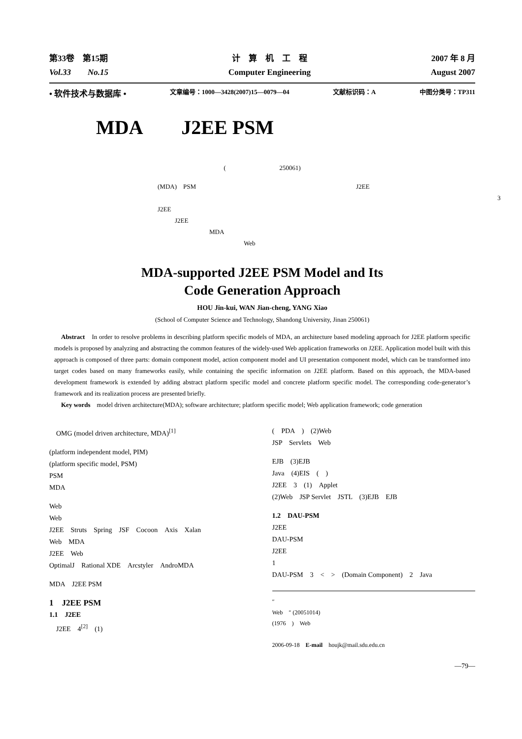第33卷　第15期
Vol.33　　No.15
计　算　机　工　程
Computer Engineering
2007 年 8 月
August 2007
• 软件技术与数据库 • 文章编号：1000—3428(2007)15—0079—04 文献标识码：A 中图分类号：TP311
MDA　　J2EE PSM
(250061)
(MDA)　PSM　　　　　　　　　　　　　　　　　　　　　　　　　J2EE
3　　　J2EE
J2EE
MDA
Web
MDA-supported J2EE PSM Model and Its
Code Generation Approach
HOU Jin-kui, WAN Jian-cheng, YANG Xiao
(School of Computer Science and Technology, Shandong University, Jinan 250061)
Abstract　In order to resolve problems in describing platform specific models of MDA, an architecture based modeling approach for J2EE platform specific models is proposed by analyzing and abstracting the common features of the widely-used Web application frameworks on J2EE. Application model built with this approach is composed of three parts: domain component model, action component model and UI presentation component model, which can be transformed into target codes based on many frameworks easily, while containing the specific information on J2EE platform. Based on this approach, the MDA-based development framework is extended by adding abstract platform specific model and concrete platform specific model. The corresponding code-generator’s framework and its realization process are presented briefly.
Key words　model driven architecture(MDA); software architecture; platform specific model; Web application framework; code generation
　OMG (model driven architecture, MDA)<sup>[1]</sup>
(platform independent model, PIM)
(platform specific model, PSM)
PSM
MDA
Web
Web
J2EE　Struts　Spring　JSF　Cocoon　Axis　Xalan
Web　MDA
J2EE　Web
OptimalJ　Rational XDE　Arcstyler　AndroMDA
MDA　J2EE PSM
1　J2EE PSM
1.1　J2EE
　J2EE　4<sup>[2]</sup>　(1)
(　PDA　)　(2)Web
JSP　Servlets　Web
EJB　(3)EJB
Java　(4)EIS　(　)
J2EE　3　(1)　Applet
(2)Web　JSP Servlet　JSTL　(3)EJB　EJB
1.2　DAU-PSM
J2EE
DAU-PSM
J2EE
1
DAU-PSM　3　<　>　(Domain Component)　2　Java
″
Web　″ (20051014)
(1976　)　Web
2006-09-18　E-mail　houjk@mail.sdu.edu.cn
—79—